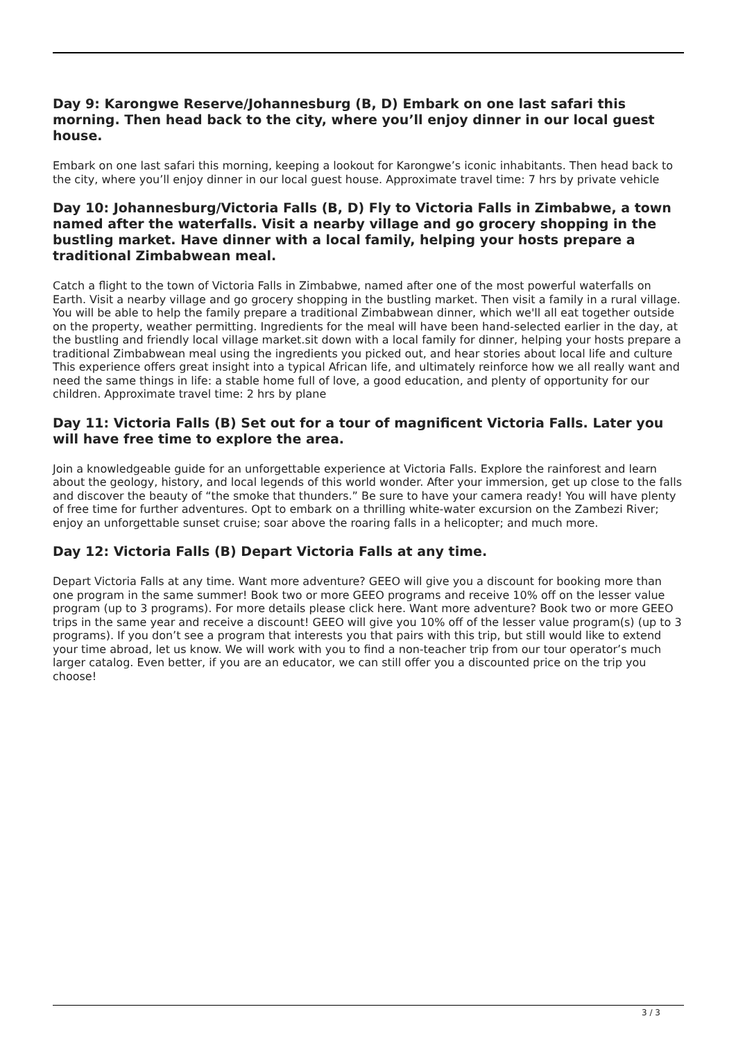Day 9: Karongwe Reserve/Johannesburg (B, D) Embark on one last safari this morning. Then head back to the city, where you’ll enjoy dinner in our local guest house.
Embark on one last safari this morning, keeping a lookout for Karongwe’s iconic inhabitants. Then head back to the city, where you’ll enjoy dinner in our local guest house. Approximate travel time: 7 hrs by private vehicle
Day 10: Johannesburg/Victoria Falls (B, D) Fly to Victoria Falls in Zimbabwe, a town named after the waterfalls. Visit a nearby village and go grocery shopping in the bustling market. Have dinner with a local family, helping your hosts prepare a traditional Zimbabwean meal.
Catch a flight to the town of Victoria Falls in Zimbabwe, named after one of the most powerful waterfalls on Earth. Visit a nearby village and go grocery shopping in the bustling market. Then visit a family in a rural village. You will be able to help the family prepare a traditional Zimbabwean dinner, which we'll all eat together outside on the property, weather permitting. Ingredients for the meal will have been hand-selected earlier in the day, at the bustling and friendly local village market.sit down with a local family for dinner, helping your hosts prepare a traditional Zimbabwean meal using the ingredients you picked out, and hear stories about local life and culture This experience offers great insight into a typical African life, and ultimately reinforce how we all really want and need the same things in life: a stable home full of love, a good education, and plenty of opportunity for our children. Approximate travel time: 2 hrs by plane
Day 11: Victoria Falls (B) Set out for a tour of magnificent Victoria Falls. Later you will have free time to explore the area.
Join a knowledgeable guide for an unforgettable experience at Victoria Falls. Explore the rainforest and learn about the geology, history, and local legends of this world wonder. After your immersion, get up close to the falls and discover the beauty of “the smoke that thunders.” Be sure to have your camera ready! You will have plenty of free time for further adventures. Opt to embark on a thrilling white-water excursion on the Zambezi River; enjoy an unforgettable sunset cruise; soar above the roaring falls in a helicopter; and much more.
Day 12: Victoria Falls (B) Depart Victoria Falls at any time.
Depart Victoria Falls at any time. Want more adventure? GEEO will give you a discount for booking more than one program in the same summer! Book two or more GEEO programs and receive 10% off on the lesser value program (up to 3 programs). For more details please click here. Want more adventure? Book two or more GEEO trips in the same year and receive a discount! GEEO will give you 10% off of the lesser value program(s) (up to 3 programs). If you don’t see a program that interests you that pairs with this trip, but still would like to extend your time abroad, let us know. We will work with you to find a non-teacher trip from our tour operator’s much larger catalog. Even better, if you are an educator, we can still offer you a discounted price on the trip you choose!
3 / 3